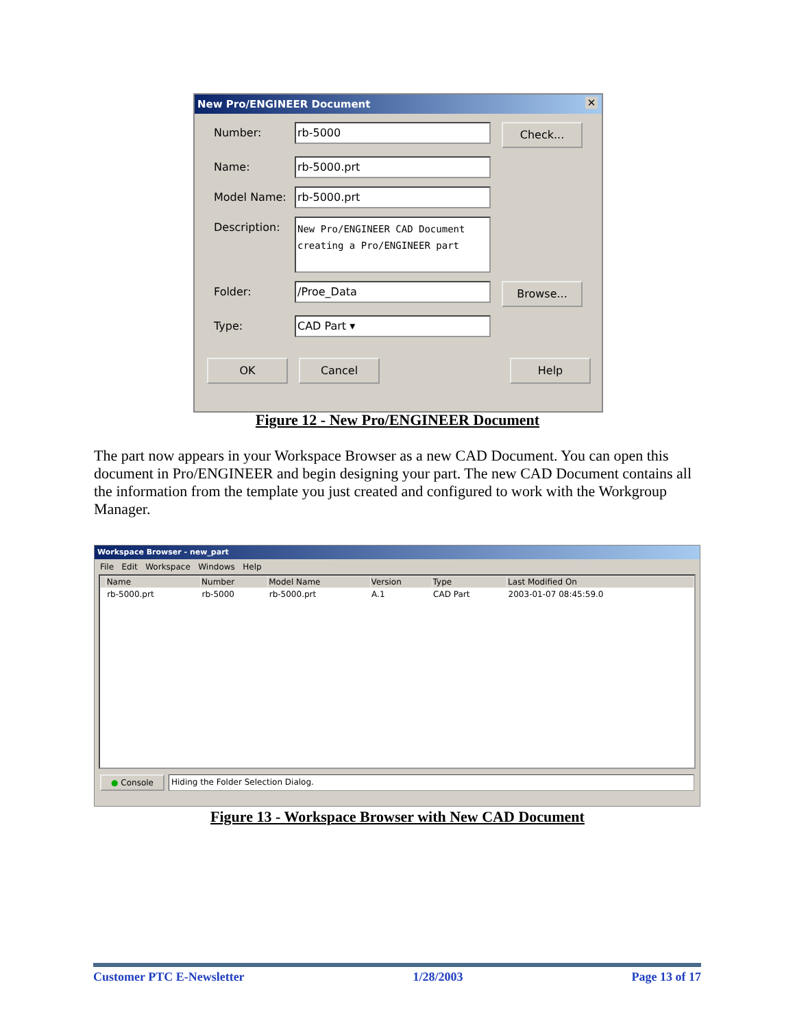New Pro/ENGINEER Document ✕
Number:
rb-5000
Check...
Name:
rb-5000.prt
Model Name:
rb-5000.prt
Description:
New Pro/ENGINEER CAD Document creating a Pro/ENGINEER part
Folder:
/Proe_Data
Browse...
Type:
CAD Part ▾
OK Cancel Help
Figure 12 - New Pro/ENGINEER Document
The part now appears in your Workspace Browser as a new CAD Document. You can open this document in Pro/ENGINEER and begin designing your part. The new CAD Document contains all the information from the template you just created and configured to work with the Workgroup Manager.
Workspace Browser - new_part
File Edit Workspace Windows Help
| | Name | Number | Model Name | Version | Type | Last Modified On |
| --- | --- | --- | --- | --- | --- | --- |
| | rb-5000.prt | rb-5000 | rb-5000.prt | A.1 | CAD Part | 2003-01-07 08:45:59.0 |
● Console Hiding the Folder Selection Dialog.
Figure 13 - Workspace Browser with New CAD Document
Customer PTC E-Newsletter 1/28/2003 Page 13 of 17